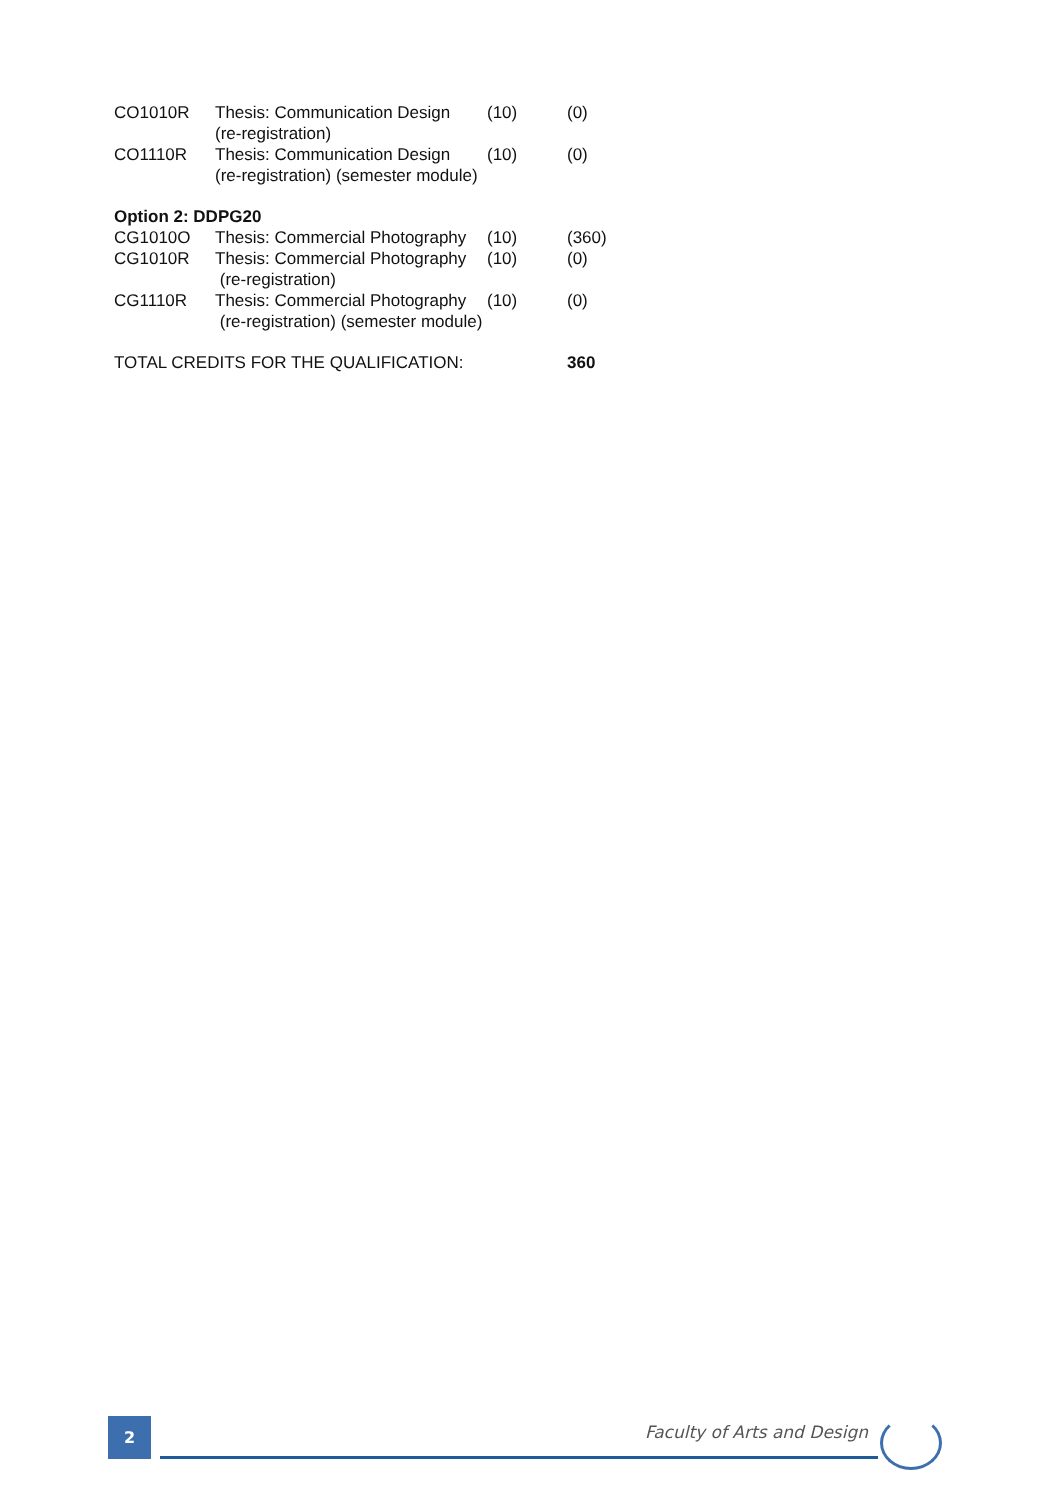| CO1010R | Thesis: Communication Design (re-registration) | (10) | (0) |
| CO1110R | Thesis: Communication Design (re-registration) (semester module) | (10) | (0) |
| Option 2: DDPG20 | | | |
| CG1010O | Thesis: Commercial Photography | (10) | (360) |
| CG1010R | Thesis: Commercial Photography (re-registration) | (10) | (0) |
| CG1110R | Thesis: Commercial Photography (re-registration) (semester module) | (10) | (0) |
| TOTAL CREDITS FOR THE QUALIFICATION: | | | 360 |
2 Faculty of Arts and Design